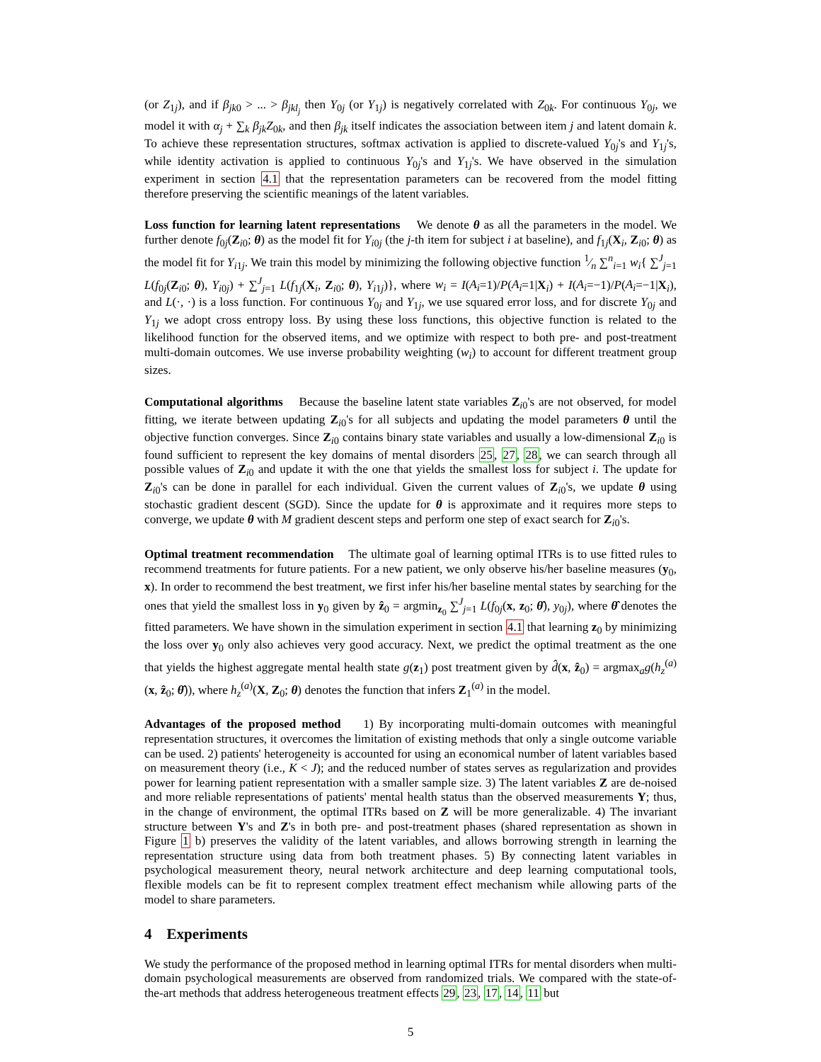(or Z<sub>1j</sub>), and if β<sub>jk0</sub> > ... > β<sub>jkl<sub>j</sub></sub> then Y<sub>0j</sub> (or Y<sub>1j</sub>) is negatively correlated with Z<sub>0k</sub>. For continuous Y<sub>0j</sub>, we model it with α<sub>j</sub> + ∑<sub>k</sub> β<sub>jk</sub>Z<sub>0k</sub>, and then β<sub>jk</sub> itself indicates the association between item j and latent domain k. To achieve these representation structures, softmax activation is applied to discrete-valued Y<sub>0j</sub>'s and Y<sub>1j</sub>'s, while identity activation is applied to continuous Y<sub>0j</sub>'s and Y<sub>1j</sub>'s. We have observed in the simulation experiment in section 4.1 that the representation parameters can be recovered from the model fitting therefore preserving the scientific meanings of the latent variables.
Loss function for learning latent representations We denote θ as all the parameters in the model. We further denote f<sub>0j</sub>(Z<sub>i0</sub>; θ) as the model fit for Y<sub>i0j</sub> (the j-th item for subject i at baseline), and f<sub>1j</sub>(X<sub>i</sub>, Z<sub>i0</sub>; θ) as the model fit for Y<sub>i1j</sub>. We train this model by minimizing the following objective function 1⁄n ∑<sup>n</sup><sub>i=1</sub> w<sub>i</sub>{ ∑<sup>J</sup><sub>j=1</sub> L(f<sub>0j</sub>(Z<sub>i0</sub>; θ), Y<sub>i0j</sub>) + ∑<sup>J</sup><sub>j=1</sub> L(f<sub>1j</sub>(X<sub>i</sub>, Z<sub>i0</sub>; θ), Y<sub>i1j</sub>)}, where w<sub>i</sub> = I(A<sub>i</sub>=1)/P(A<sub>i</sub>=1|X<sub>i</sub>) + I(A<sub>i</sub>=−1)/P(A<sub>i</sub>=−1|X<sub>i</sub>), and L(·, ·) is a loss function. For continuous Y<sub>0j</sub> and Y<sub>1j</sub>, we use squared error loss, and for discrete Y<sub>0j</sub> and Y<sub>1j</sub> we adopt cross entropy loss. By using these loss functions, this objective function is related to the likelihood function for the observed items, and we optimize with respect to both pre- and post-treatment multi-domain outcomes. We use inverse probability weighting (w<sub>i</sub>) to account for different treatment group sizes.
Computational algorithms Because the baseline latent state variables Z<sub>i0</sub>'s are not observed, for model fitting, we iterate between updating Z<sub>i0</sub>'s for all subjects and updating the model parameters θ until the objective function converges. Since Z<sub>i0</sub> contains binary state variables and usually a low-dimensional Z<sub>i0</sub> is found sufficient to represent the key domains of mental disorders 25, 27, 28, we can search through all possible values of Z<sub>i0</sub> and update it with the one that yields the smallest loss for subject i. The update for Z<sub>i0</sub>'s can be done in parallel for each individual. Given the current values of Z<sub>i0</sub>'s, we update θ using stochastic gradient descent (SGD). Since the update for θ is approximate and it requires more steps to converge, we update θ with M gradient descent steps and perform one step of exact search for Z<sub>i0</sub>'s.
Optimal treatment recommendation The ultimate goal of learning optimal ITRs is to use fitted rules to recommend treatments for future patients. For a new patient, we only observe his/her baseline measures (y<sub>0</sub>, x). In order to recommend the best treatment, we first infer his/her baseline mental states by searching for the ones that yield the smallest loss in y<sub>0</sub> given by ẑ<sub>0</sub> = argmin<sub>z<sub>0</sub></sub> ∑<sup>J</sup><sub>j=1</sub> L(f<sub>0j</sub>(x, z<sub>0</sub>; θ̂), y<sub>0j</sub>), where θ̂ denotes the fitted parameters. We have shown in the simulation experiment in section 4.1 that learning z<sub>0</sub> by minimizing the loss over y<sub>0</sub> only also achieves very good accuracy. Next, we predict the optimal treatment as the one that yields the highest aggregate mental health state g(z<sub>1</sub>) post treatment given by d̂(x, ẑ<sub>0</sub>) = argmax<sub>a</sub>g(h<sub>z</sub><sup>(a)</sup>(x, ẑ<sub>0</sub>; θ̂)), where h<sub>z</sub><sup>(a)</sup>(X, Z<sub>0</sub>; θ) denotes the function that infers Z<sub>1</sub><sup>(a)</sup> in the model.
Advantages of the proposed method 1) By incorporating multi-domain outcomes with meaningful representation structures, it overcomes the limitation of existing methods that only a single outcome variable can be used. 2) patients' heterogeneity is accounted for using an economical number of latent variables based on measurement theory (i.e., K < J); and the reduced number of states serves as regularization and provides power for learning patient representation with a smaller sample size. 3) The latent variables Z are de-noised and more reliable representations of patients' mental health status than the observed measurements Y; thus, in the change of environment, the optimal ITRs based on Z will be more generalizable. 4) The invariant structure between Y's and Z's in both pre- and post-treatment phases (shared representation as shown in Figure 1 b) preserves the validity of the latent variables, and allows borrowing strength in learning the representation structure using data from both treatment phases. 5) By connecting latent variables in psychological measurement theory, neural network architecture and deep learning computational tools, flexible models can be fit to represent complex treatment effect mechanism while allowing parts of the model to share parameters.
4 Experiments
We study the performance of the proposed method in learning optimal ITRs for mental disorders when multi-domain psychological measurements are observed from randomized trials. We compared with the state-of-the-art methods that address heterogeneous treatment effects 29, 23, 17, 14, 11 but
5